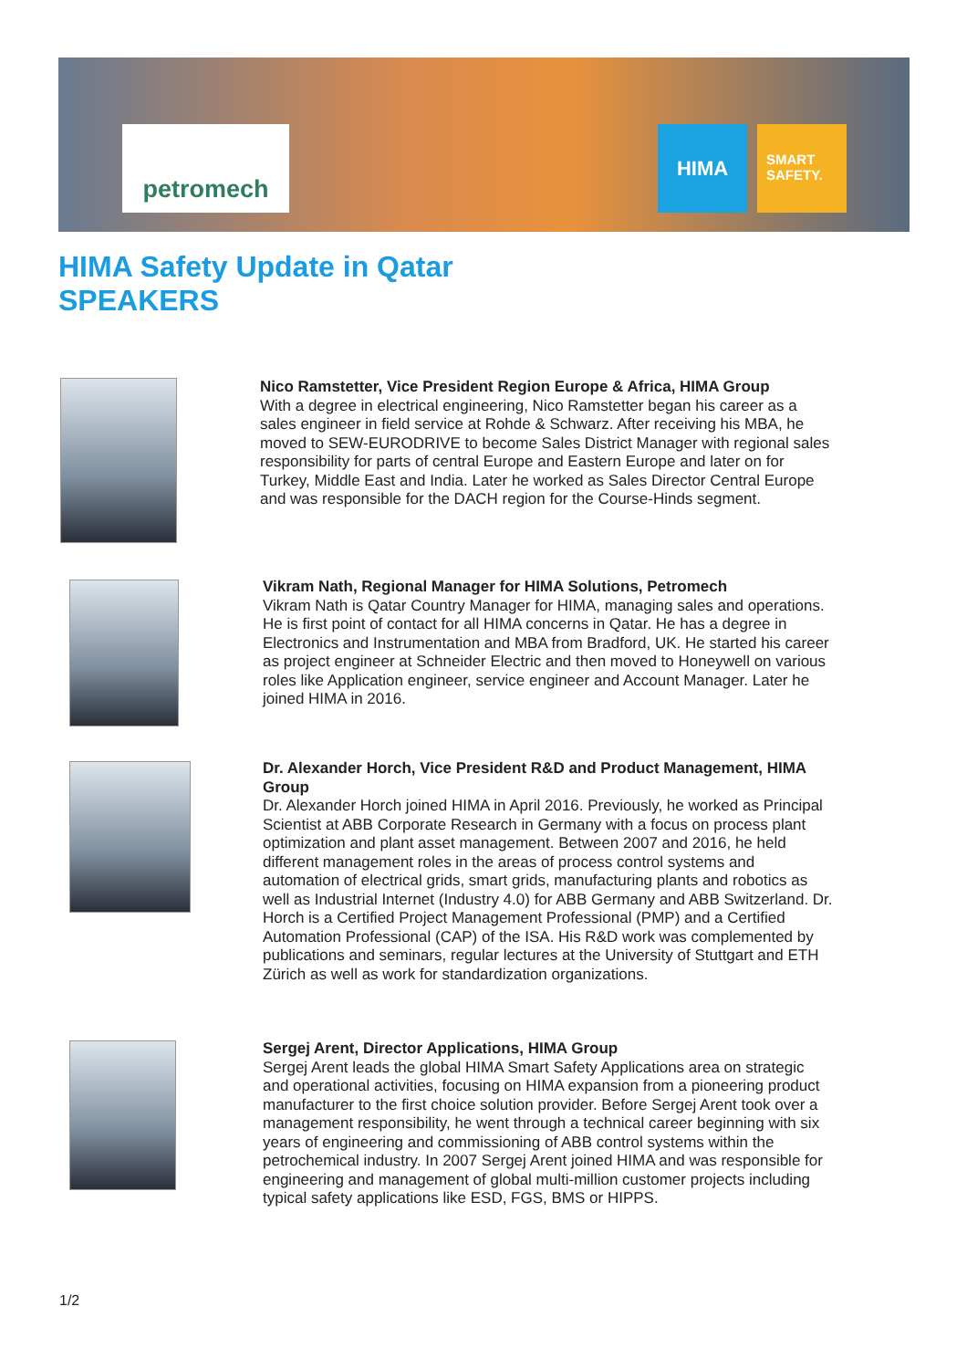petromech HIMA
SMART SAFETY.
HIMA Safety Update in Qatar
SPEAKERS
Nico Ramstetter, Vice President Region Europe & Africa, HIMA Group
With a degree in electrical engineering, Nico Ramstetter began his career as a sales engineer in field service at Rohde & Schwarz. After receiving his MBA, he moved to SEW-EURODRIVE to become Sales District Manager with regional sales responsibility for parts of central Europe and Eastern Europe and later on for Turkey, Middle East and India. Later he worked as Sales Director Central Europe and was responsible for the DACH region for the Course-Hinds segment.
Vikram Nath, Regional Manager for HIMA Solutions, Petromech
Vikram Nath is Qatar Country Manager for HIMA, managing sales and operations. He is first point of contact for all HIMA concerns in Qatar. He has a degree in Electronics and Instrumentation and MBA from Bradford, UK. He started his career as project engineer at Schneider Electric and then moved to Honeywell on various roles like Application engineer, service engineer and Account Manager. Later he joined HIMA in 2016.
Dr. Alexander Horch, Vice President R&D and Product Management, HIMA Group
Dr. Alexander Horch joined HIMA in April 2016. Previously, he worked as Principal Scientist at ABB Corporate Research in Germany with a focus on process plant optimization and plant asset management. Between 2007 and 2016, he held different management roles in the areas of process control systems and automation of electrical grids, smart grids, manufacturing plants and robotics as well as Industrial Internet (Industry 4.0) for ABB Germany and ABB Switzerland. Dr. Horch is a Certified Project Management Professional (PMP) and a Certified Automation Professional (CAP) of the ISA. His R&D work was complemented by publications and seminars, regular lectures at the University of Stuttgart and ETH Zürich as well as work for standardization organizations.
Sergej Arent, Director Applications, HIMA Group
Sergej Arent leads the global HIMA Smart Safety Applications area on strategic and operational activities, focusing on HIMA expansion from a pioneering product manufacturer to the first choice solution provider. Before Sergej Arent took over a management responsibility, he went through a technical career beginning with six years of engineering and commissioning of ABB control systems within the petrochemical industry. In 2007 Sergej Arent joined HIMA and was responsible for engineering and management of global multi-million customer projects including typical safety applications like ESD, FGS, BMS or HIPPS.
1/2